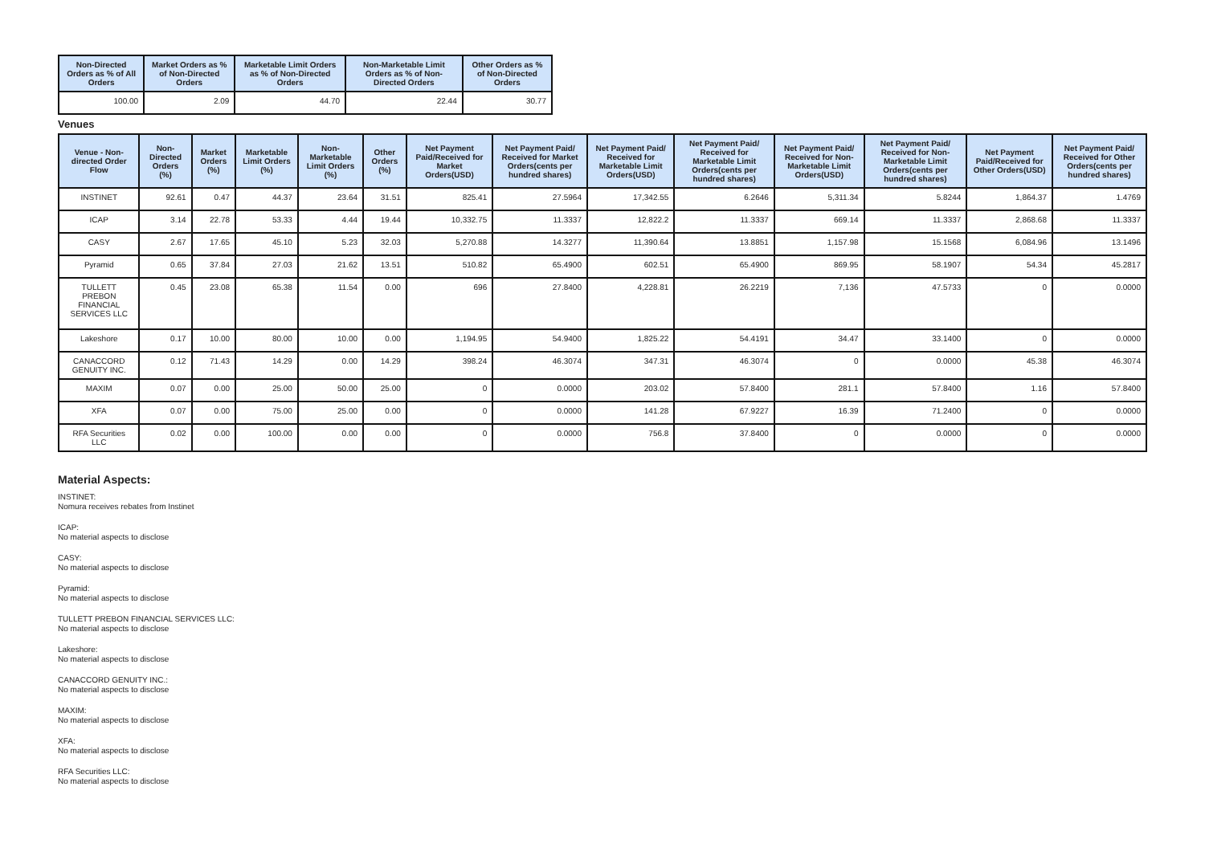| Non-Directed Orders as % of All Orders | Market Orders as % of Non-Directed Orders | Marketable Limit Orders as % of Non-Directed Orders | Non-Marketable Limit Orders as % of Non-Directed Orders | Other Orders as % of Non-Directed Orders |
| --- | --- | --- | --- | --- |
| 100.00 | 2.09 | 44.70 | 22.44 | 30.77 |
Venues
| Venue - Non-directed Order Flow | Non-Directed Orders (%) | Market Orders (%) | Marketable Limit Orders (%) | Non-Marketable Limit Orders (%) | Other Orders (%) | Net Payment Paid/Received for Market Orders(USD) | Net Payment Paid/ Received for Market Orders(cents per hundred shares) | Net Payment Paid/ Received for Marketable Limit Orders(USD) | Net Payment Paid/ Received for Marketable Limit Orders(cents per hundred shares) | Net Payment Paid/ Received for Non-Marketable Limit Orders(USD) | Net Payment Paid/ Received for Non-Marketable Limit Orders(cents per hundred shares) | Net Payment Paid/Received for Other Orders(USD) | Net Payment Paid/ Received for Other Orders(cents per hundred shares) |
| --- | --- | --- | --- | --- | --- | --- | --- | --- | --- | --- | --- | --- | --- |
| INSTINET | 92.61 | 0.47 | 44.37 | 23.64 | 31.51 | 825.41 | 27.5964 | 17,342.55 | 6.2646 | 5,311.34 | 5.8244 | 1,864.37 | 1.4769 |
| ICAP | 3.14 | 22.78 | 53.33 | 4.44 | 19.44 | 10,332.75 | 11.3337 | 12,822.2 | 11.3337 | 669.14 | 11.3337 | 2,868.68 | 11.3337 |
| CASY | 2.67 | 17.65 | 45.10 | 5.23 | 32.03 | 5,270.88 | 14.3277 | 11,390.64 | 13.8851 | 1,157.98 | 15.1568 | 6,084.96 | 13.1496 |
| Pyramid | 0.65 | 37.84 | 27.03 | 21.62 | 13.51 | 510.82 | 65.4900 | 602.51 | 65.4900 | 869.95 | 58.1907 | 54.34 | 45.2817 |
| TULLETT PREBON FINANCIAL SERVICES LLC | 0.45 | 23.08 | 65.38 | 11.54 | 0.00 | 696 | 27.8400 | 4,228.81 | 26.2219 | 7,136 | 47.5733 | 0 | 0.0000 |
| Lakeshore | 0.17 | 10.00 | 80.00 | 10.00 | 0.00 | 1,194.95 | 54.9400 | 1,825.22 | 54.4191 | 34.47 | 33.1400 | 0 | 0.0000 |
| CANACCORD GENUITY INC. | 0.12 | 71.43 | 14.29 | 0.00 | 14.29 | 398.24 | 46.3074 | 347.31 | 46.3074 | 0 | 0.0000 | 45.38 | 46.3074 |
| MAXIM | 0.07 | 0.00 | 25.00 | 50.00 | 25.00 | 0 | 0.0000 | 203.02 | 57.8400 | 281.1 | 57.8400 | 1.16 | 57.8400 |
| XFA | 0.07 | 0.00 | 75.00 | 25.00 | 0.00 | 0 | 0.0000 | 141.28 | 67.9227 | 16.39 | 71.2400 | 0 | 0.0000 |
| RFA Securities LLC | 0.02 | 0.00 | 100.00 | 0.00 | 0.00 | 0 | 0.0000 | 756.8 | 37.8400 | 0 | 0.0000 | 0 | 0.0000 |
Material Aspects:
INSTINET:
Nomura receives rebates from Instinet
ICAP:
No material aspects to disclose
CASY:
No material aspects to disclose
Pyramid:
No material aspects to disclose
TULLETT PREBON FINANCIAL SERVICES LLC:
No material aspects to disclose
Lakeshore:
No material aspects to disclose
CANACCORD GENUITY INC.:
No material aspects to disclose
MAXIM:
No material aspects to disclose
XFA:
No material aspects to disclose
RFA Securities LLC:
No material aspects to disclose